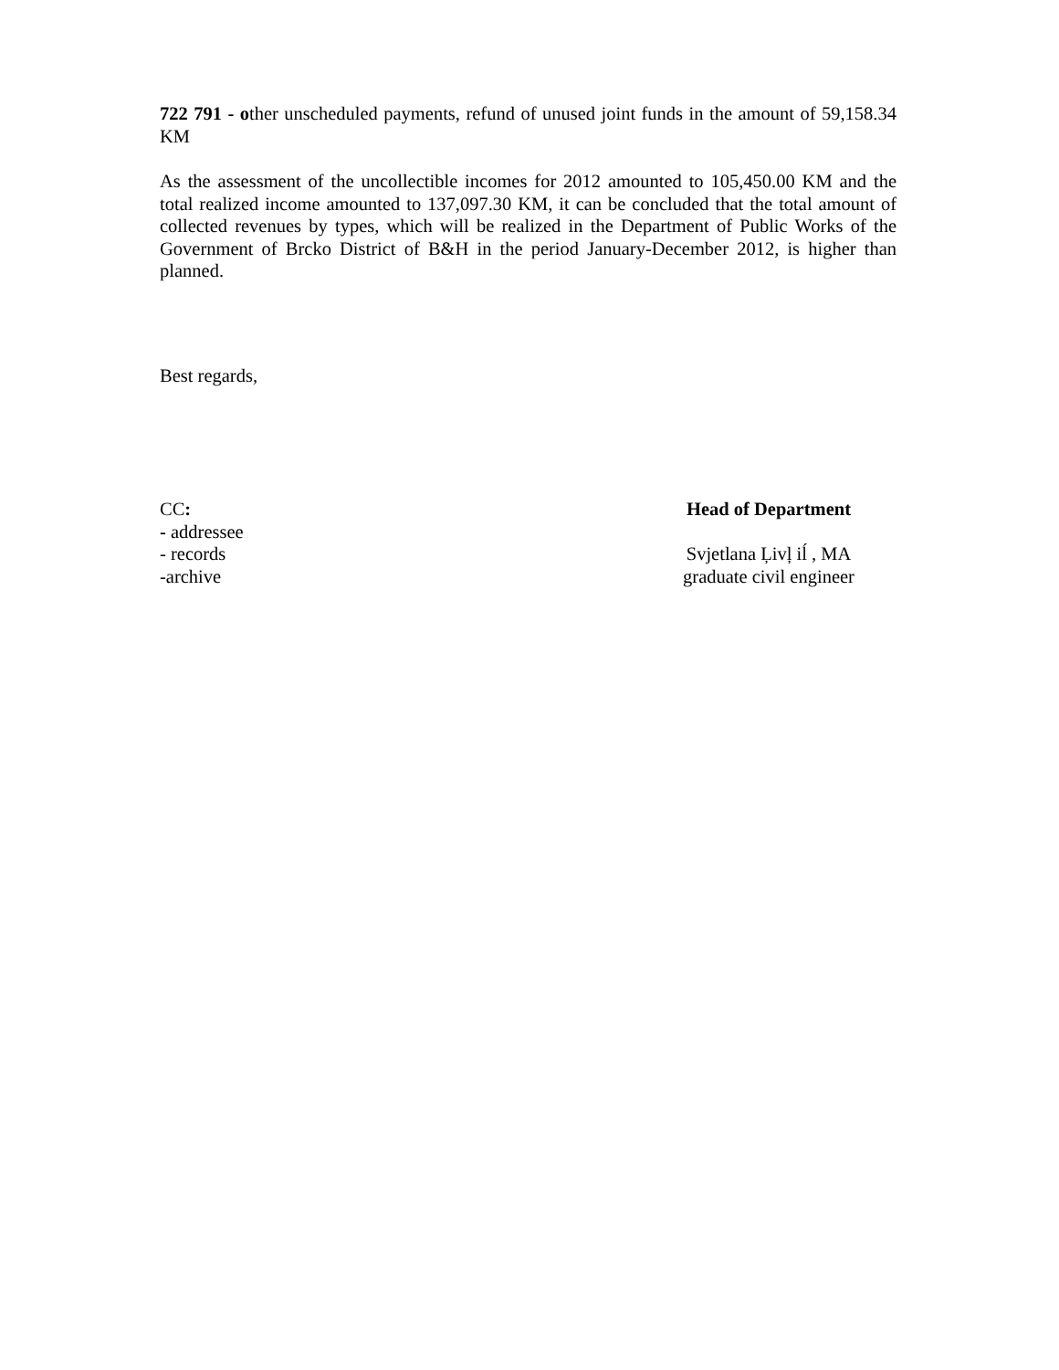722 791 - other unscheduled payments, refund of unused joint funds in the amount of 59,158.34 KM
As the assessment of the uncollectible incomes for 2012 amounted to 105,450.00 KM and the total realized income amounted to 137,097.30 KM, it can be concluded that the total amount of collected revenues by types, which will be realized in the Department of Public Works of the Government of Brcko District of B&H in the period January-December 2012, is higher than planned.
Best regards,
CC:
- addressee
- records
-archive
Head of Department
Svjetlana Ļivļ iĺ , MA
graduate civil engineer